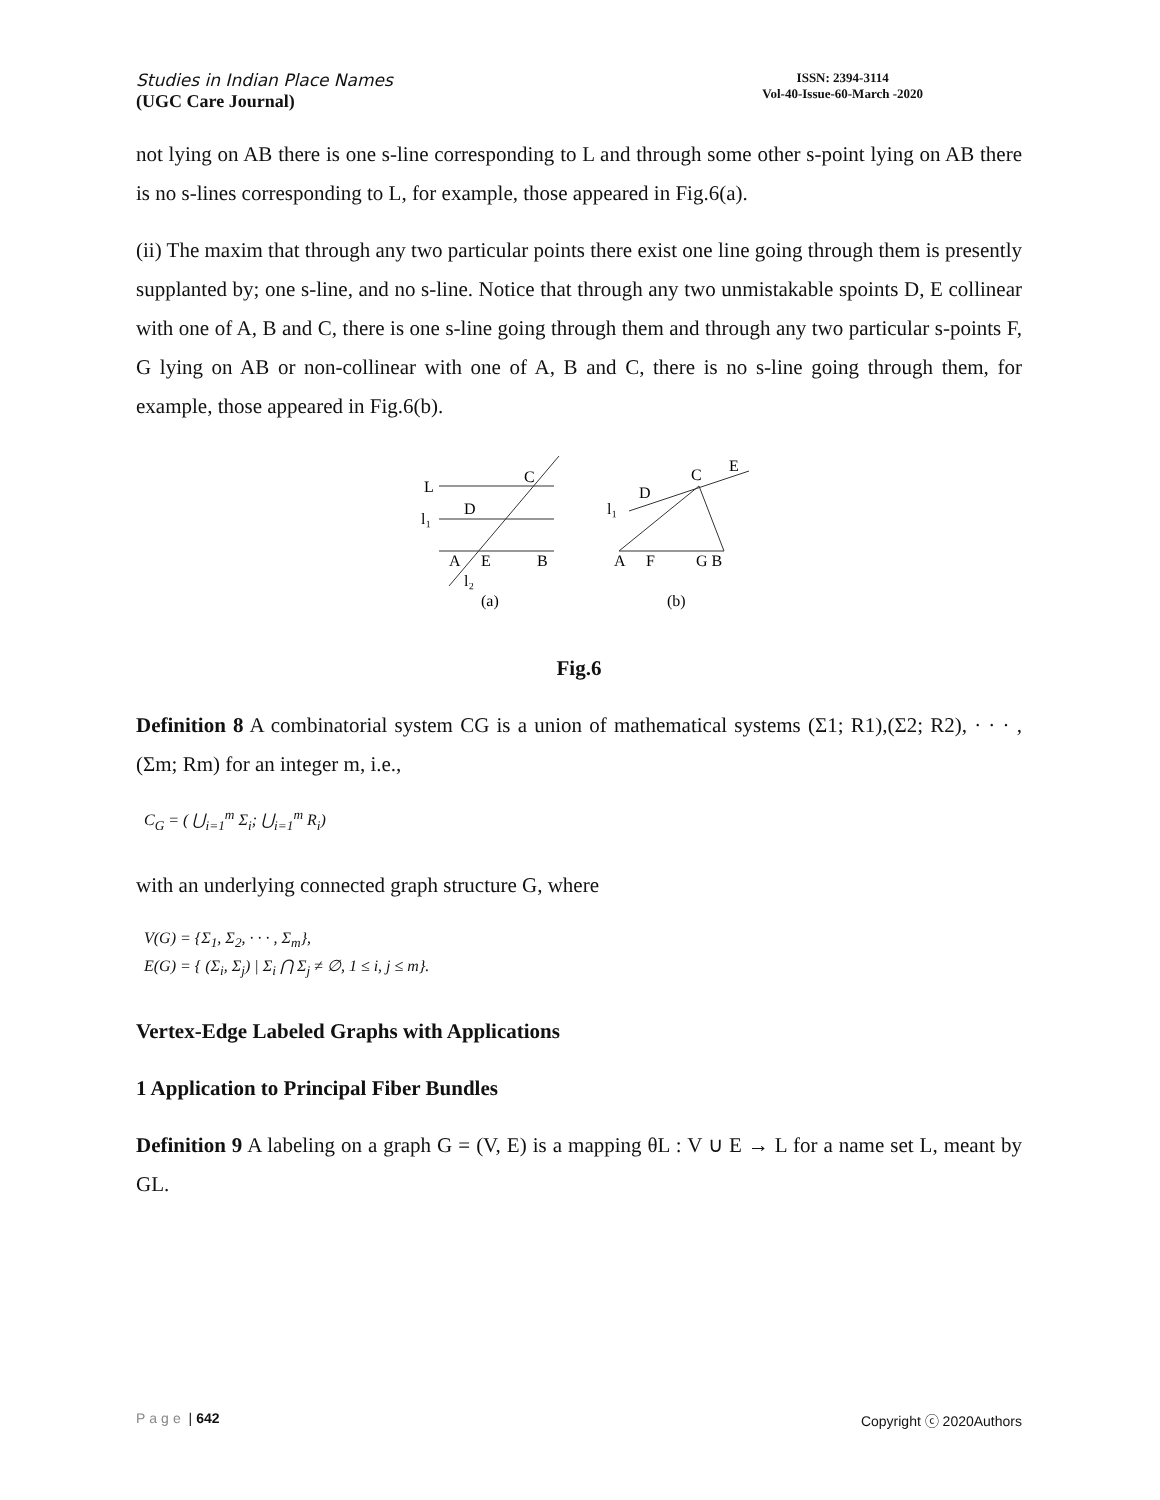Studies in Indian Place Names
(UGC Care Journal)
ISSN: 2394-3114
Vol-40-Issue-60-March -2020
not lying on AB there is one s-line corresponding to L and through some other s-point lying on AB there is no s-lines corresponding to L, for example, those appeared in Fig.6(a).
(ii) The maxim that through any two particular points there exist one line going through them is presently supplanted by; one s-line, and no s-line. Notice that through any two unmistakable spoints D, E collinear with one of A, B and C, there is one s-line going through them and through any two particular s-points F, G lying on AB or non-collinear with one of A, B and C, there is no s-line going through them, for example, those appeared in Fig.6(b).
L
l₁
C
D
A
E
B
l₂
(a)
l₁
D
C
E
A
F
G B
(b)
Fig.6
Definition 8 A combinatorial system CG is a union of mathematical systems (Σ1; R1),(Σ2; R2), · · · , (Σm; Rm) for an integer m, i.e.,
C<sub>G</sub> = ( ⋃<sub>i=1</sub><sup>m</sup> Σ<sub>i</sub>; ⋃<sub>i=1</sub><sup>m</sup> R<sub>i</sub>)
with an underlying connected graph structure G, where
V(G) = {Σ<sub>1</sub>, Σ<sub>2</sub>, · · · , Σ<sub>m</sub>},
E(G) = { (Σ<sub>i</sub>, Σ<sub>j</sub>) | Σ<sub>i</sub> ⋂ Σ<sub>j</sub> ≠ ∅, 1 ≤ i, j ≤ m}.
Vertex-Edge Labeled Graphs with Applications
1 Application to Principal Fiber Bundles
Definition 9 A labeling on a graph G = (V, E) is a mapping θL : V ∪ E → L for a name set L, meant by GL.
Page | 642 Copyright ⓒ 2020Authors